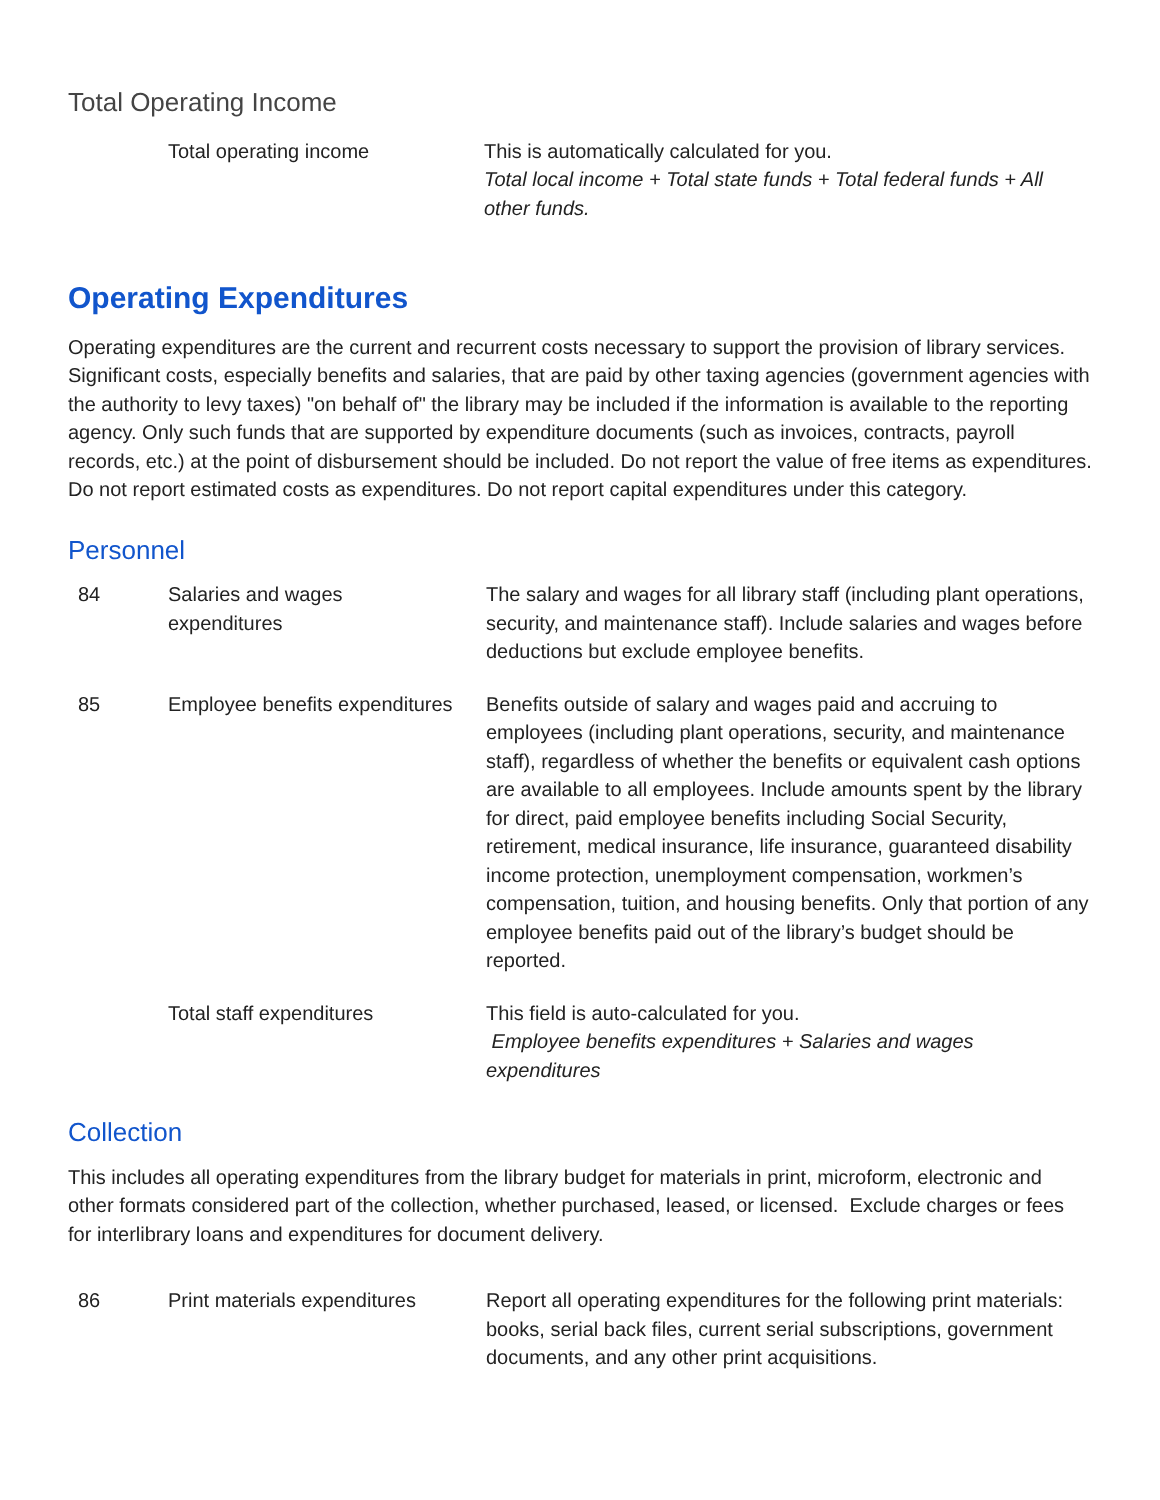Total Operating Income
| | Total operating income | This is automatically calculated for you. Total local income + Total state funds + Total federal funds + All other funds. |
Operating Expenditures
Operating expenditures are the current and recurrent costs necessary to support the provision of library services. Significant costs, especially benefits and salaries, that are paid by other taxing agencies (government agencies with the authority to levy taxes) "on behalf of" the library may be included if the information is available to the reporting agency. Only such funds that are supported by expenditure documents (such as invoices, contracts, payroll records, etc.) at the point of disbursement should be included. Do not report the value of free items as expenditures. Do not report estimated costs as expenditures. Do not report capital expenditures under this category.
Personnel
| 84 | Salaries and wages expenditures | The salary and wages for all library staff (including plant operations, security, and maintenance staff). Include salaries and wages before deductions but exclude employee benefits. |
| 85 | Employee benefits expenditures | Benefits outside of salary and wages paid and accruing to employees (including plant operations, security, and maintenance staff), regardless of whether the benefits or equivalent cash options are available to all employees. Include amounts spent by the library for direct, paid employee benefits including Social Security, retirement, medical insurance, life insurance, guaranteed disability income protection, unemployment compensation, workmen’s compensation, tuition, and housing benefits. Only that portion of any employee benefits paid out of the library’s budget should be reported. |
| | Total staff expenditures | This field is auto-calculated for you. Employee benefits expenditures + Salaries and wages expenditures |
Collection
This includes all operating expenditures from the library budget for materials in print, microform, electronic and other formats considered part of the collection, whether purchased, leased, or licensed. Exclude charges or fees for interlibrary loans and expenditures for document delivery.
| 86 | Print materials expenditures | Report all operating expenditures for the following print materials: books, serial back files, current serial subscriptions, government documents, and any other print acquisitions. |